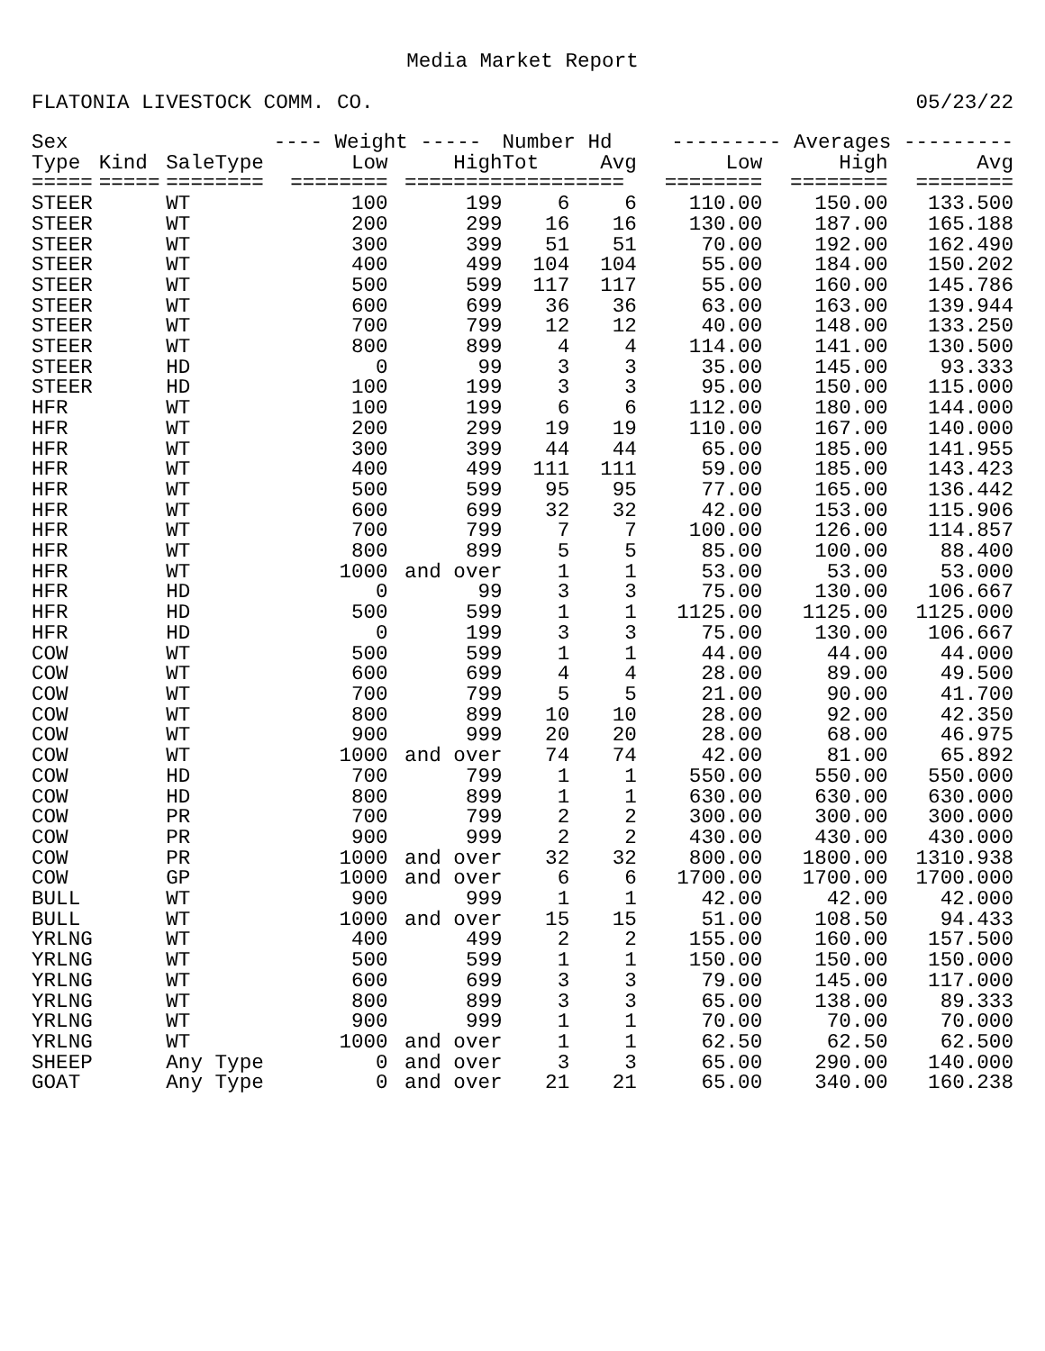Media Market Report
FLATONIA LIVESTOCK COMM. CO. 05/23/22
| Sex | | | ---- Weight ----- | | Number Hd | | --------- Averages --------- | | |
| --- | --- | --- | --- | --- | --- | --- | --- | --- | --- |
| Type | Kind | SaleType | Low | High | Tot | Avg | Low | High | Avg |
| ===== | ===== | ======== | ======== | ======== | ========== | | ======== | ======== | ======== |
| STEER | | WT | 100 | 199 | 6 | 6 | 110.00 | 150.00 | 133.500 |
| STEER | | WT | 200 | 299 | 16 | 16 | 130.00 | 187.00 | 165.188 |
| STEER | | WT | 300 | 399 | 51 | 51 | 70.00 | 192.00 | 162.490 |
| STEER | | WT | 400 | 499 | 104 | 104 | 55.00 | 184.00 | 150.202 |
| STEER | | WT | 500 | 599 | 117 | 117 | 55.00 | 160.00 | 145.786 |
| STEER | | WT | 600 | 699 | 36 | 36 | 63.00 | 163.00 | 139.944 |
| STEER | | WT | 700 | 799 | 12 | 12 | 40.00 | 148.00 | 133.250 |
| STEER | | WT | 800 | 899 | 4 | 4 | 114.00 | 141.00 | 130.500 |
| STEER | | HD | 0 | 99 | 3 | 3 | 35.00 | 145.00 | 93.333 |
| STEER | | HD | 100 | 199 | 3 | 3 | 95.00 | 150.00 | 115.000 |
| HFR | | WT | 100 | 199 | 6 | 6 | 112.00 | 180.00 | 144.000 |
| HFR | | WT | 200 | 299 | 19 | 19 | 110.00 | 167.00 | 140.000 |
| HFR | | WT | 300 | 399 | 44 | 44 | 65.00 | 185.00 | 141.955 |
| HFR | | WT | 400 | 499 | 111 | 111 | 59.00 | 185.00 | 143.423 |
| HFR | | WT | 500 | 599 | 95 | 95 | 77.00 | 165.00 | 136.442 |
| HFR | | WT | 600 | 699 | 32 | 32 | 42.00 | 153.00 | 115.906 |
| HFR | | WT | 700 | 799 | 7 | 7 | 100.00 | 126.00 | 114.857 |
| HFR | | WT | 800 | 899 | 5 | 5 | 85.00 | 100.00 | 88.400 |
| HFR | | WT | 1000 | and over | 1 | 1 | 53.00 | 53.00 | 53.000 |
| HFR | | HD | 0 | 99 | 3 | 3 | 75.00 | 130.00 | 106.667 |
| HFR | | HD | 500 | 599 | 1 | 1 | 1125.00 | 1125.00 | 1125.000 |
| HFR | | HD | 0 | 199 | 3 | 3 | 75.00 | 130.00 | 106.667 |
| COW | | WT | 500 | 599 | 1 | 1 | 44.00 | 44.00 | 44.000 |
| COW | | WT | 600 | 699 | 4 | 4 | 28.00 | 89.00 | 49.500 |
| COW | | WT | 700 | 799 | 5 | 5 | 21.00 | 90.00 | 41.700 |
| COW | | WT | 800 | 899 | 10 | 10 | 28.00 | 92.00 | 42.350 |
| COW | | WT | 900 | 999 | 20 | 20 | 28.00 | 68.00 | 46.975 |
| COW | | WT | 1000 | and over | 74 | 74 | 42.00 | 81.00 | 65.892 |
| COW | | HD | 700 | 799 | 1 | 1 | 550.00 | 550.00 | 550.000 |
| COW | | HD | 800 | 899 | 1 | 1 | 630.00 | 630.00 | 630.000 |
| COW | | PR | 700 | 799 | 2 | 2 | 300.00 | 300.00 | 300.000 |
| COW | | PR | 900 | 999 | 2 | 2 | 430.00 | 430.00 | 430.000 |
| COW | | PR | 1000 | and over | 32 | 32 | 800.00 | 1800.00 | 1310.938 |
| COW | | GP | 1000 | and over | 6 | 6 | 1700.00 | 1700.00 | 1700.000 |
| BULL | | WT | 900 | 999 | 1 | 1 | 42.00 | 42.00 | 42.000 |
| BULL | | WT | 1000 | and over | 15 | 15 | 51.00 | 108.50 | 94.433 |
| YRLNG | | WT | 400 | 499 | 2 | 2 | 155.00 | 160.00 | 157.500 |
| YRLNG | | WT | 500 | 599 | 1 | 1 | 150.00 | 150.00 | 150.000 |
| YRLNG | | WT | 600 | 699 | 3 | 3 | 79.00 | 145.00 | 117.000 |
| YRLNG | | WT | 800 | 899 | 3 | 3 | 65.00 | 138.00 | 89.333 |
| YRLNG | | WT | 900 | 999 | 1 | 1 | 70.00 | 70.00 | 70.000 |
| YRLNG | | WT | 1000 | and over | 1 | 1 | 62.50 | 62.50 | 62.500 |
| SHEEP | | Any Type | 0 | and over | 3 | 3 | 65.00 | 290.00 | 140.000 |
| GOAT | | Any Type | 0 | and over | 21 | 21 | 65.00 | 340.00 | 160.238 |